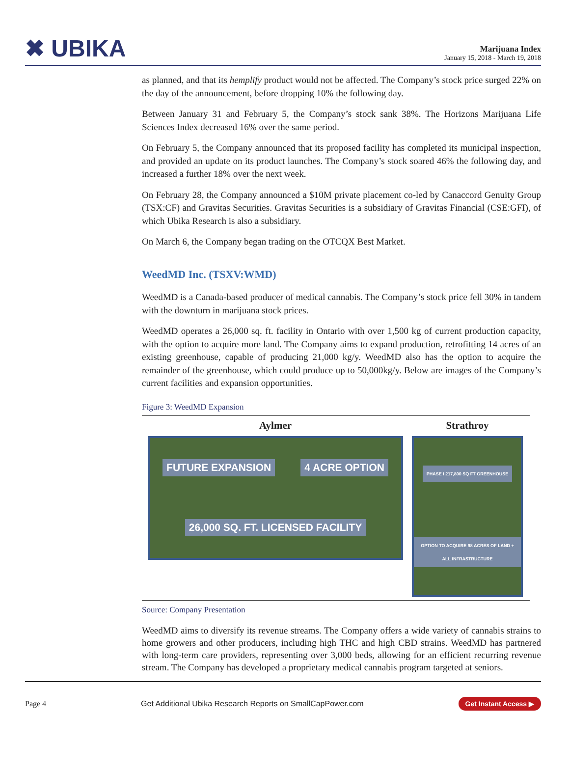✖ UBIKA
Marijuana Index
January 15, 2018 - March 19, 2018
as planned, and that its hemplify product would not be affected. The Company’s stock price surged 22% on the day of the announcement, before dropping 10% the following day.
Between January 31 and February 5, the Company’s stock sank 38%. The Horizons Marijuana Life Sciences Index decreased 16% over the same period.
On February 5, the Company announced that its proposed facility has completed its municipal inspection, and provided an update on its product launches. The Company’s stock soared 46% the following day, and increased a further 18% over the next week.
On February 28, the Company announced a $10M private placement co-led by Canaccord Genuity Group (TSX:CF) and Gravitas Securities. Gravitas Securities is a subsidiary of Gravitas Financial (CSE:GFI), of which Ubika Research is also a subsidiary.
On March 6, the Company began trading on the OTCQX Best Market.
WeedMD Inc. (TSXV:WMD)
WeedMD is a Canada-based producer of medical cannabis. The Company’s stock price fell 30% in tandem with the downturn in marijuana stock prices.
WeedMD operates a 26,000 sq. ft. facility in Ontario with over 1,500 kg of current production capacity, with the option to acquire more land. The Company aims to expand production, retrofitting 14 acres of an existing greenhouse, capable of producing 21,000 kg/y. WeedMD also has the option to acquire the remainder of the greenhouse, which could produce up to 50,000kg/y. Below are images of the Company’s current facilities and expansion opportunities.
Figure 3: WeedMD Expansion
Aylmer
FUTURE EXPANSION 4 ACRE OPTION 26,000 SQ. FT. LICENSED FACILITY
Strathroy
PHASE I 217,800 SQ FT GREENHOUSE
OPTION TO ACQUIRE 98 ACRES OF LAND + ALL INFRASTRUCTURE
Source: Company Presentation
WeedMD aims to diversify its revenue streams. The Company offers a wide variety of cannabis strains to home growers and other producers, including high THC and high CBD strains. WeedMD has partnered with long-term care providers, representing over 3,000 beds, allowing for an efficient recurring revenue stream. The Company has developed a proprietary medical cannabis program targeted at seniors.
Page 4 Get Additional Ubika Research Reports on SmallCapPower.com Get Instant Access ▶